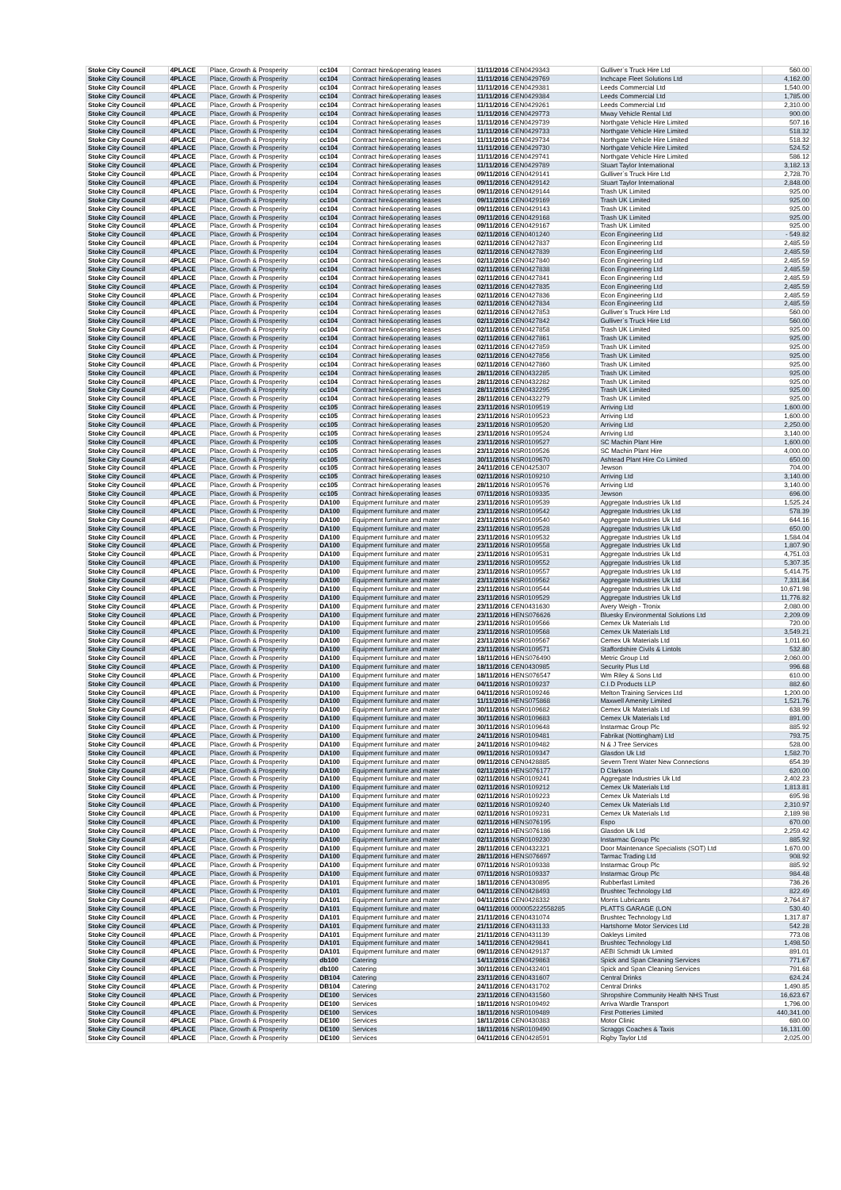| Stoke City Council | 4PLACE | Place, Growth & Prosperity | cc104 | Contract hire&operating leases | 11/11/2016 CEN0429343 | Gulliver`s Truck Hire Ltd | 560.00 |
| Stoke City Council | 4PLACE | Place, Growth & Prosperity | cc104 | Contract hire&operating leases | 11/11/2016 CEN0429769 | Inchcape Fleet Solutions Ltd | 4,162.00 |
| Stoke City Council | 4PLACE | Place, Growth & Prosperity | cc104 | Contract hire&operating leases | 11/11/2016 CEN0429381 | Leeds Commercial Ltd | 1,540.00 |
| Stoke City Council | 4PLACE | Place, Growth & Prosperity | cc104 | Contract hire&operating leases | 11/11/2016 CEN0429384 | Leeds Commercial Ltd | 1,785.00 |
| Stoke City Council | 4PLACE | Place, Growth & Prosperity | cc104 | Contract hire&operating leases | 11/11/2016 CEN0429261 | Leeds Commercial Ltd | 2,310.00 |
| Stoke City Council | 4PLACE | Place, Growth & Prosperity | cc104 | Contract hire&operating leases | 11/11/2016 CEN0429773 | Mway Vehicle Rental Ltd | 900.00 |
| Stoke City Council | 4PLACE | Place, Growth & Prosperity | cc104 | Contract hire&operating leases | 11/11/2016 CEN0429739 | Northgate Vehicle Hire Limited | 507.16 |
| Stoke City Council | 4PLACE | Place, Growth & Prosperity | cc104 | Contract hire&operating leases | 11/11/2016 CEN0429733 | Northgate Vehicle Hire Limited | 518.32 |
| Stoke City Council | 4PLACE | Place, Growth & Prosperity | cc104 | Contract hire&operating leases | 11/11/2016 CEN0429734 | Northgate Vehicle Hire Limited | 518.32 |
| Stoke City Council | 4PLACE | Place, Growth & Prosperity | cc104 | Contract hire&operating leases | 11/11/2016 CEN0429730 | Northgate Vehicle Hire Limited | 524.52 |
| Stoke City Council | 4PLACE | Place, Growth & Prosperity | cc104 | Contract hire&operating leases | 11/11/2016 CEN0429741 | Northgate Vehicle Hire Limited | 586.12 |
| Stoke City Council | 4PLACE | Place, Growth & Prosperity | cc104 | Contract hire&operating leases | 11/11/2016 CEN0429789 | Stuart Taylor International | 3,182.13 |
| Stoke City Council | 4PLACE | Place, Growth & Prosperity | cc104 | Contract hire&operating leases | 09/11/2016 CEN0429141 | Gulliver`s Truck Hire Ltd | 2,728.70 |
| Stoke City Council | 4PLACE | Place, Growth & Prosperity | cc104 | Contract hire&operating leases | 09/11/2016 CEN0429142 | Stuart Taylor International | 2,848.00 |
| Stoke City Council | 4PLACE | Place, Growth & Prosperity | cc104 | Contract hire&operating leases | 09/11/2016 CEN0429144 | Trash UK Limited | 925.00 |
| Stoke City Council | 4PLACE | Place, Growth & Prosperity | cc104 | Contract hire&operating leases | 09/11/2016 CEN0429169 | Trash UK Limited | 925.00 |
| Stoke City Council | 4PLACE | Place, Growth & Prosperity | cc104 | Contract hire&operating leases | 09/11/2016 CEN0429143 | Trash UK Limited | 925.00 |
| Stoke City Council | 4PLACE | Place, Growth & Prosperity | cc104 | Contract hire&operating leases | 09/11/2016 CEN0429168 | Trash UK Limited | 925.00 |
| Stoke City Council | 4PLACE | Place, Growth & Prosperity | cc104 | Contract hire&operating leases | 09/11/2016 CEN0429167 | Trash UK Limited | 925.00 |
| Stoke City Council | 4PLACE | Place, Growth & Prosperity | cc104 | Contract hire&operating leases | 02/11/2016 CEN0401240 | Econ Engineering Ltd | - 549.82 |
| Stoke City Council | 4PLACE | Place, Growth & Prosperity | cc104 | Contract hire&operating leases | 02/11/2016 CEN0427837 | Econ Engineering Ltd | 2,485.59 |
| Stoke City Council | 4PLACE | Place, Growth & Prosperity | cc104 | Contract hire&operating leases | 02/11/2016 CEN0427839 | Econ Engineering Ltd | 2,485.59 |
| Stoke City Council | 4PLACE | Place, Growth & Prosperity | cc104 | Contract hire&operating leases | 02/11/2016 CEN0427840 | Econ Engineering Ltd | 2,485.59 |
| Stoke City Council | 4PLACE | Place, Growth & Prosperity | cc104 | Contract hire&operating leases | 02/11/2016 CEN0427838 | Econ Engineering Ltd | 2,485.59 |
| Stoke City Council | 4PLACE | Place, Growth & Prosperity | cc104 | Contract hire&operating leases | 02/11/2016 CEN0427841 | Econ Engineering Ltd | 2,485.59 |
| Stoke City Council | 4PLACE | Place, Growth & Prosperity | cc104 | Contract hire&operating leases | 02/11/2016 CEN0427835 | Econ Engineering Ltd | 2,485.59 |
| Stoke City Council | 4PLACE | Place, Growth & Prosperity | cc104 | Contract hire&operating leases | 02/11/2016 CEN0427836 | Econ Engineering Ltd | 2,485.59 |
| Stoke City Council | 4PLACE | Place, Growth & Prosperity | cc104 | Contract hire&operating leases | 02/11/2016 CEN0427834 | Econ Engineering Ltd | 2,485.59 |
| Stoke City Council | 4PLACE | Place, Growth & Prosperity | cc104 | Contract hire&operating leases | 02/11/2016 CEN0427853 | Gulliver`s Truck Hire Ltd | 560.00 |
| Stoke City Council | 4PLACE | Place, Growth & Prosperity | cc104 | Contract hire&operating leases | 02/11/2016 CEN0427842 | Gulliver`s Truck Hire Ltd | 560.00 |
| Stoke City Council | 4PLACE | Place, Growth & Prosperity | cc104 | Contract hire&operating leases | 02/11/2016 CEN0427858 | Trash UK Limited | 925.00 |
| Stoke City Council | 4PLACE | Place, Growth & Prosperity | cc104 | Contract hire&operating leases | 02/11/2016 CEN0427861 | Trash UK Limited | 925.00 |
| Stoke City Council | 4PLACE | Place, Growth & Prosperity | cc104 | Contract hire&operating leases | 02/11/2016 CEN0427859 | Trash UK Limited | 925.00 |
| Stoke City Council | 4PLACE | Place, Growth & Prosperity | cc104 | Contract hire&operating leases | 02/11/2016 CEN0427856 | Trash UK Limited | 925.00 |
| Stoke City Council | 4PLACE | Place, Growth & Prosperity | cc104 | Contract hire&operating leases | 02/11/2016 CEN0427860 | Trash UK Limited | 925.00 |
| Stoke City Council | 4PLACE | Place, Growth & Prosperity | cc104 | Contract hire&operating leases | 28/11/2016 CEN0432285 | Trash UK Limited | 925.00 |
| Stoke City Council | 4PLACE | Place, Growth & Prosperity | cc104 | Contract hire&operating leases | 28/11/2016 CEN0432282 | Trash UK Limited | 925.00 |
| Stoke City Council | 4PLACE | Place, Growth & Prosperity | cc104 | Contract hire&operating leases | 28/11/2016 CEN0432295 | Trash UK Limited | 925.00 |
| Stoke City Council | 4PLACE | Place, Growth & Prosperity | cc104 | Contract hire&operating leases | 28/11/2016 CEN0432279 | Trash UK Limited | 925.00 |
| Stoke City Council | 4PLACE | Place, Growth & Prosperity | cc105 | Contract hire&operating leases | 23/11/2016 NSR0109519 | Arriving Ltd | 1,600.00 |
| Stoke City Council | 4PLACE | Place, Growth & Prosperity | cc105 | Contract hire&operating leases | 23/11/2016 NSR0109523 | Arriving Ltd | 1,600.00 |
| Stoke City Council | 4PLACE | Place, Growth & Prosperity | cc105 | Contract hire&operating leases | 23/11/2016 NSR0109520 | Arriving Ltd | 2,250.00 |
| Stoke City Council | 4PLACE | Place, Growth & Prosperity | cc105 | Contract hire&operating leases | 23/11/2016 NSR0109524 | Arriving Ltd | 3,140.00 |
| Stoke City Council | 4PLACE | Place, Growth & Prosperity | cc105 | Contract hire&operating leases | 23/11/2016 NSR0109527 | SC Machin Plant Hire | 1,600.00 |
| Stoke City Council | 4PLACE | Place, Growth & Prosperity | cc105 | Contract hire&operating leases | 23/11/2016 NSR0109526 | SC Machin Plant Hire | 4,000.00 |
| Stoke City Council | 4PLACE | Place, Growth & Prosperity | cc105 | Contract hire&operating leases | 30/11/2016 NSR0109670 | Ashtead Plant Hire Co Limited | 650.00 |
| Stoke City Council | 4PLACE | Place, Growth & Prosperity | cc105 | Contract hire&operating leases | 24/11/2016 CEN0425307 | Jewson | 704.00 |
| Stoke City Council | 4PLACE | Place, Growth & Prosperity | cc105 | Contract hire&operating leases | 02/11/2016 NSR0109210 | Arriving Ltd | 3,140.00 |
| Stoke City Council | 4PLACE | Place, Growth & Prosperity | cc105 | Contract hire&operating leases | 28/11/2016 NSR0109576 | Arriving Ltd | 3,140.00 |
| Stoke City Council | 4PLACE | Place, Growth & Prosperity | cc105 | Contract hire&operating leases | 07/11/2016 NSR0109335 | Jewson | 696.00 |
| Stoke City Council | 4PLACE | Place, Growth & Prosperity | DA100 | Equipment furniture and mater | 23/11/2016 NSR0109539 | Aggregate Industries Uk Ltd | 1,525.24 |
| Stoke City Council | 4PLACE | Place, Growth & Prosperity | DA100 | Equipment furniture and mater | 23/11/2016 NSR0109542 | Aggregate Industries Uk Ltd | 578.39 |
| Stoke City Council | 4PLACE | Place, Growth & Prosperity | DA100 | Equipment furniture and mater | 23/11/2016 NSR0109540 | Aggregate Industries Uk Ltd | 644.16 |
| Stoke City Council | 4PLACE | Place, Growth & Prosperity | DA100 | Equipment furniture and mater | 23/11/2016 NSR0109528 | Aggregate Industries Uk Ltd | 650.00 |
| Stoke City Council | 4PLACE | Place, Growth & Prosperity | DA100 | Equipment furniture and mater | 23/11/2016 NSR0109532 | Aggregate Industries Uk Ltd | 1,584.04 |
| Stoke City Council | 4PLACE | Place, Growth & Prosperity | DA100 | Equipment furniture and mater | 23/11/2016 NSR0109558 | Aggregate Industries Uk Ltd | 1,807.90 |
| Stoke City Council | 4PLACE | Place, Growth & Prosperity | DA100 | Equipment furniture and mater | 23/11/2016 NSR0109531 | Aggregate Industries Uk Ltd | 4,751.03 |
| Stoke City Council | 4PLACE | Place, Growth & Prosperity | DA100 | Equipment furniture and mater | 23/11/2016 NSR0109552 | Aggregate Industries Uk Ltd | 5,307.35 |
| Stoke City Council | 4PLACE | Place, Growth & Prosperity | DA100 | Equipment furniture and mater | 23/11/2016 NSR0109557 | Aggregate Industries Uk Ltd | 5,414.75 |
| Stoke City Council | 4PLACE | Place, Growth & Prosperity | DA100 | Equipment furniture and mater | 23/11/2016 NSR0109562 | Aggregate Industries Uk Ltd | 7,331.84 |
| Stoke City Council | 4PLACE | Place, Growth & Prosperity | DA100 | Equipment furniture and mater | 23/11/2016 NSR0109544 | Aggregate Industries Uk Ltd | 10,671.98 |
| Stoke City Council | 4PLACE | Place, Growth & Prosperity | DA100 | Equipment furniture and mater | 23/11/2016 NSR0109529 | Aggregate Industries Uk Ltd | 11,776.82 |
| Stoke City Council | 4PLACE | Place, Growth & Prosperity | DA100 | Equipment furniture and mater | 23/11/2016 CEN0431630 | Avery Weigh - Tronix | 2,080.00 |
| Stoke City Council | 4PLACE | Place, Growth & Prosperity | DA100 | Equipment furniture and mater | 23/11/2016 HENS076626 | Bluesky Environmental Solutions Ltd | 2,209.09 |
| Stoke City Council | 4PLACE | Place, Growth & Prosperity | DA100 | Equipment furniture and mater | 23/11/2016 NSR0109566 | Cemex Uk Materials Ltd | 720.00 |
| Stoke City Council | 4PLACE | Place, Growth & Prosperity | DA100 | Equipment furniture and mater | 23/11/2016 NSR0109568 | Cemex Uk Materials Ltd | 3,549.21 |
| Stoke City Council | 4PLACE | Place, Growth & Prosperity | DA100 | Equipment furniture and mater | 23/11/2016 NSR0109567 | Cemex Uk Materials Ltd | 1,011.60 |
| Stoke City Council | 4PLACE | Place, Growth & Prosperity | DA100 | Equipment furniture and mater | 23/11/2016 NSR0109571 | Staffordshire Civils & Lintols | 532.80 |
| Stoke City Council | 4PLACE | Place, Growth & Prosperity | DA100 | Equipment furniture and mater | 18/11/2016 HENS076490 | Metric Group Ltd | 2,060.00 |
| Stoke City Council | 4PLACE | Place, Growth & Prosperity | DA100 | Equipment furniture and mater | 18/11/2016 CEN0430985 | Security Plus Ltd | 996.68 |
| Stoke City Council | 4PLACE | Place, Growth & Prosperity | DA100 | Equipment furniture and mater | 18/11/2016 HENS076547 | Wm Riley & Sons Ltd | 610.00 |
| Stoke City Council | 4PLACE | Place, Growth & Prosperity | DA100 | Equipment furniture and mater | 04/11/2016 NSR0109237 | C.I.D Products LLP | 882.60 |
| Stoke City Council | 4PLACE | Place, Growth & Prosperity | DA100 | Equipment furniture and mater | 04/11/2016 NSR0109246 | Melton Training Services Ltd | 1,200.00 |
| Stoke City Council | 4PLACE | Place, Growth & Prosperity | DA100 | Equipment furniture and mater | 11/11/2016 HENS075868 | Maxwell Amenity Limited | 1,521.76 |
| Stoke City Council | 4PLACE | Place, Growth & Prosperity | DA100 | Equipment furniture and mater | 30/11/2016 NSR0109682 | Cemex Uk Materials Ltd | 638.99 |
| Stoke City Council | 4PLACE | Place, Growth & Prosperity | DA100 | Equipment furniture and mater | 30/11/2016 NSR0109683 | Cemex Uk Materials Ltd | 891.00 |
| Stoke City Council | 4PLACE | Place, Growth & Prosperity | DA100 | Equipment furniture and mater | 30/11/2016 NSR0109648 | Instarmac Group Plc | 885.92 |
| Stoke City Council | 4PLACE | Place, Growth & Prosperity | DA100 | Equipment furniture and mater | 24/11/2016 NSR0109481 | Fabrikat (Nottingham) Ltd | 793.75 |
| Stoke City Council | 4PLACE | Place, Growth & Prosperity | DA100 | Equipment furniture and mater | 24/11/2016 NSR0109482 | N & J Tree Services | 528.00 |
| Stoke City Council | 4PLACE | Place, Growth & Prosperity | DA100 | Equipment furniture and mater | 09/11/2016 NSR0109347 | Glasdon Uk Ltd | 1,582.70 |
| Stoke City Council | 4PLACE | Place, Growth & Prosperity | DA100 | Equipment furniture and mater | 09/11/2016 CEN0428885 | Severn Trent Water New Connections | 654.39 |
| Stoke City Council | 4PLACE | Place, Growth & Prosperity | DA100 | Equipment furniture and mater | 02/11/2016 HENS076177 | D Clarkson | 620.00 |
| Stoke City Council | 4PLACE | Place, Growth & Prosperity | DA100 | Equipment furniture and mater | 02/11/2016 NSR0109241 | Aggregate Industries Uk Ltd | 2,402.23 |
| Stoke City Council | 4PLACE | Place, Growth & Prosperity | DA100 | Equipment furniture and mater | 02/11/2016 NSR0109212 | Cemex Uk Materials Ltd | 1,813.81 |
| Stoke City Council | 4PLACE | Place, Growth & Prosperity | DA100 | Equipment furniture and mater | 02/11/2016 NSR0109223 | Cemex Uk Materials Ltd | 695.98 |
| Stoke City Council | 4PLACE | Place, Growth & Prosperity | DA100 | Equipment furniture and mater | 02/11/2016 NSR0109240 | Cemex Uk Materials Ltd | 2,310.97 |
| Stoke City Council | 4PLACE | Place, Growth & Prosperity | DA100 | Equipment furniture and mater | 02/11/2016 NSR0109231 | Cemex Uk Materials Ltd | 2,189.98 |
| Stoke City Council | 4PLACE | Place, Growth & Prosperity | DA100 | Equipment furniture and mater | 02/11/2016 HENS076195 | Espo | 670.00 |
| Stoke City Council | 4PLACE | Place, Growth & Prosperity | DA100 | Equipment furniture and mater | 02/11/2016 HENS076186 | Glasdon Uk Ltd | 2,259.42 |
| Stoke City Council | 4PLACE | Place, Growth & Prosperity | DA100 | Equipment furniture and mater | 02/11/2016 NSR0109230 | Instarmac Group Plc | 885.92 |
| Stoke City Council | 4PLACE | Place, Growth & Prosperity | DA100 | Equipment furniture and mater | 28/11/2016 CEN0432321 | Door Maintenance Specialists (SOT) Ltd | 1,670.00 |
| Stoke City Council | 4PLACE | Place, Growth & Prosperity | DA100 | Equipment furniture and mater | 28/11/2016 HENS076697 | Tarmac Trading Ltd | 908.92 |
| Stoke City Council | 4PLACE | Place, Growth & Prosperity | DA100 | Equipment furniture and mater | 07/11/2016 NSR0109338 | Instarmac Group Plc | 885.92 |
| Stoke City Council | 4PLACE | Place, Growth & Prosperity | DA100 | Equipment furniture and mater | 07/11/2016 NSR0109337 | Instarmac Group Plc | 984.48 |
| Stoke City Council | 4PLACE | Place, Growth & Prosperity | DA101 | Equipment furniture and mater | 18/11/2016 CEN0430895 | Rubberfast Limited | 736.26 |
| Stoke City Council | 4PLACE | Place, Growth & Prosperity | DA101 | Equipment furniture and mater | 04/11/2016 CEN0428493 | Brushtec Technology Ltd | 822.49 |
| Stoke City Council | 4PLACE | Place, Growth & Prosperity | DA101 | Equipment furniture and mater | 04/11/2016 CEN0428332 | Morris Lubricants | 2,764.87 |
| Stoke City Council | 4PLACE | Place, Growth & Prosperity | DA101 | Equipment furniture and mater | 04/11/2016 000005222558285 | PLATTS GARAGE (LON | 530.40 |
| Stoke City Council | 4PLACE | Place, Growth & Prosperity | DA101 | Equipment furniture and mater | 21/11/2016 CEN0431074 | Brushtec Technology Ltd | 1,317.87 |
| Stoke City Council | 4PLACE | Place, Growth & Prosperity | DA101 | Equipment furniture and mater | 21/11/2016 CEN0431133 | Hartshorne Motor Services Ltd | 542.28 |
| Stoke City Council | 4PLACE | Place, Growth & Prosperity | DA101 | Equipment furniture and mater | 21/11/2016 CEN0431139 | Oakleys Limited | 773.08 |
| Stoke City Council | 4PLACE | Place, Growth & Prosperity | DA101 | Equipment furniture and mater | 14/11/2016 CEN0429841 | Brushtec Technology Ltd | 1,498.50 |
| Stoke City Council | 4PLACE | Place, Growth & Prosperity | DA101 | Equipment furniture and mater | 09/11/2016 CEN0429137 | AEBI Schmidt Uk Limited | 891.01 |
| Stoke City Council | 4PLACE | Place, Growth & Prosperity | db100 | Catering | 14/11/2016 CEN0429863 | Spick and Span Cleaning Services | 771.67 |
| Stoke City Council | 4PLACE | Place, Growth & Prosperity | db100 | Catering | 30/11/2016 CEN0432401 | Spick and Span Cleaning Services | 791.68 |
| Stoke City Council | 4PLACE | Place, Growth & Prosperity | DB104 | Catering | 23/11/2016 CEN0431607 | Central Drinks | 624.24 |
| Stoke City Council | 4PLACE | Place, Growth & Prosperity | DB104 | Catering | 24/11/2016 CEN0431702 | Central Drinks | 1,490.85 |
| Stoke City Council | 4PLACE | Place, Growth & Prosperity | DE100 | Services | 23/11/2016 CEN0431560 | Shropshire Community Health NHS Trust | 16,623.67 |
| Stoke City Council | 4PLACE | Place, Growth & Prosperity | DE100 | Services | 18/11/2016 NSR0109492 | Arriva Wardle Transport | 1,796.00 |
| Stoke City Council | 4PLACE | Place, Growth & Prosperity | DE100 | Services | 18/11/2016 NSR0109489 | First Potteries Limited | 440,341.00 |
| Stoke City Council | 4PLACE | Place, Growth & Prosperity | DE100 | Services | 18/11/2016 CEN0430383 | Motor Clinic | 680.00 |
| Stoke City Council | 4PLACE | Place, Growth & Prosperity | DE100 | Services | 18/11/2016 NSR0109490 | Scraggs Coaches & Taxis | 16,131.00 |
| Stoke City Council | 4PLACE | Place, Growth & Prosperity | DE100 | Services | 04/11/2016 CEN0428591 | Rigby Taylor Ltd | 2,025.00 |